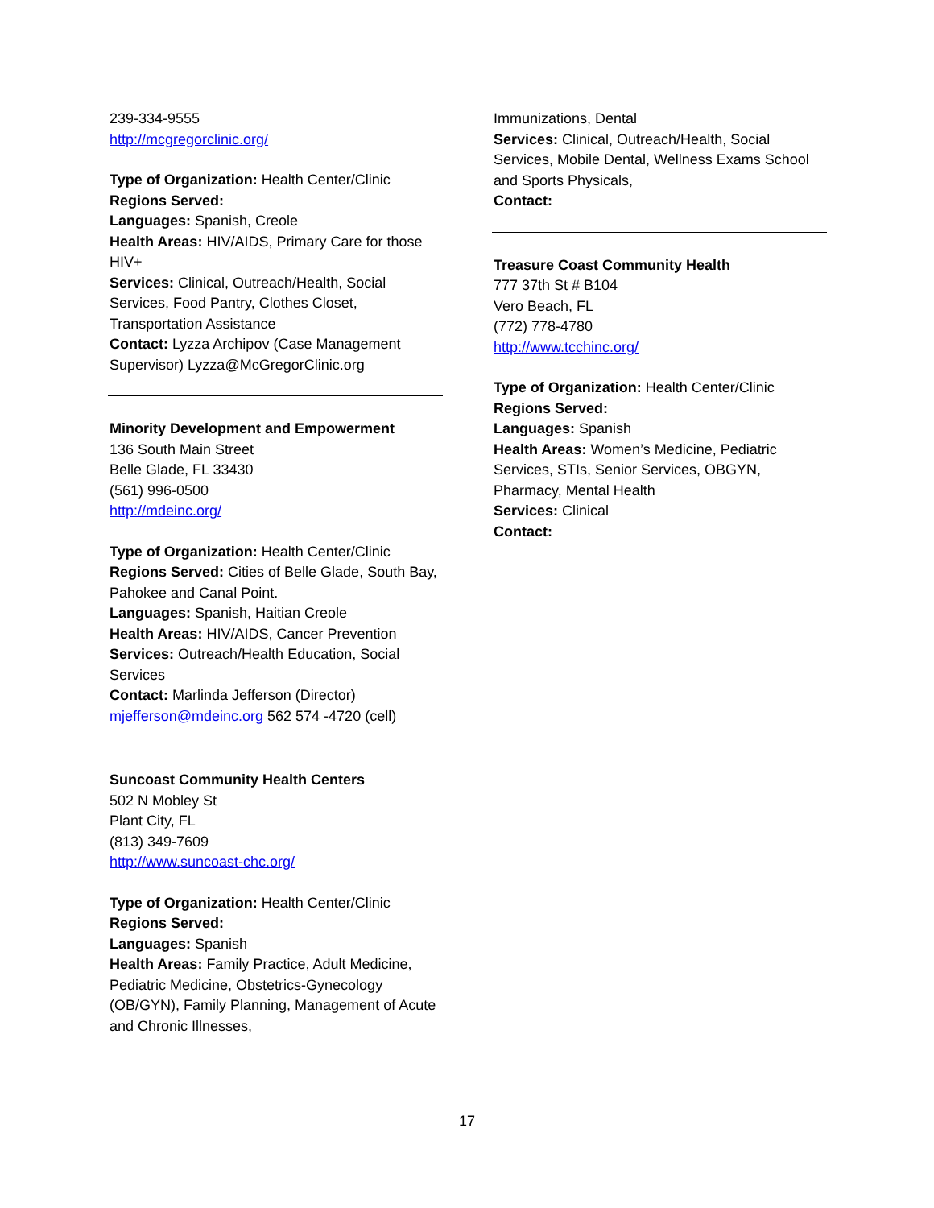239-334-9555
http://mcgregorclinic.org/
Type of Organization: Health Center/Clinic
Regions Served:
Languages: Spanish, Creole
Health Areas: HIV/AIDS, Primary Care for those HIV+
Services: Clinical, Outreach/Health, Social Services, Food Pantry, Clothes Closet, Transportation Assistance
Contact: Lyzza Archipov (Case Management Supervisor) Lyzza@McGregorClinic.org
Minority Development and Empowerment
136 South Main Street
Belle Glade, FL 33430
(561) 996-0500
http://mdeinc.org/
Type of Organization: Health Center/Clinic
Regions Served: Cities of Belle Glade, South Bay, Pahokee and Canal Point.
Languages: Spanish, Haitian Creole
Health Areas: HIV/AIDS, Cancer Prevention
Services: Outreach/Health Education, Social Services
Contact: Marlinda Jefferson (Director)
mjefferson@mdeinc.org 562 574 -4720 (cell)
Suncoast Community Health Centers
502 N Mobley St
Plant City, FL
(813) 349-7609
http://www.suncoast-chc.org/
Type of Organization: Health Center/Clinic
Regions Served:
Languages: Spanish
Health Areas: Family Practice, Adult Medicine, Pediatric Medicine, Obstetrics-Gynecology (OB/GYN), Family Planning, Management of Acute and Chronic Illnesses,
Immunizations, Dental
Services: Clinical, Outreach/Health, Social Services, Mobile Dental, Wellness Exams School and Sports Physicals,
Contact:
Treasure Coast Community Health
777 37th St # B104
Vero Beach, FL
(772) 778-4780
http://www.tcchinc.org/
Type of Organization: Health Center/Clinic
Regions Served:
Languages: Spanish
Health Areas: Women’s Medicine, Pediatric Services, STIs, Senior Services, OBGYN, Pharmacy, Mental Health
Services: Clinical
Contact:
17